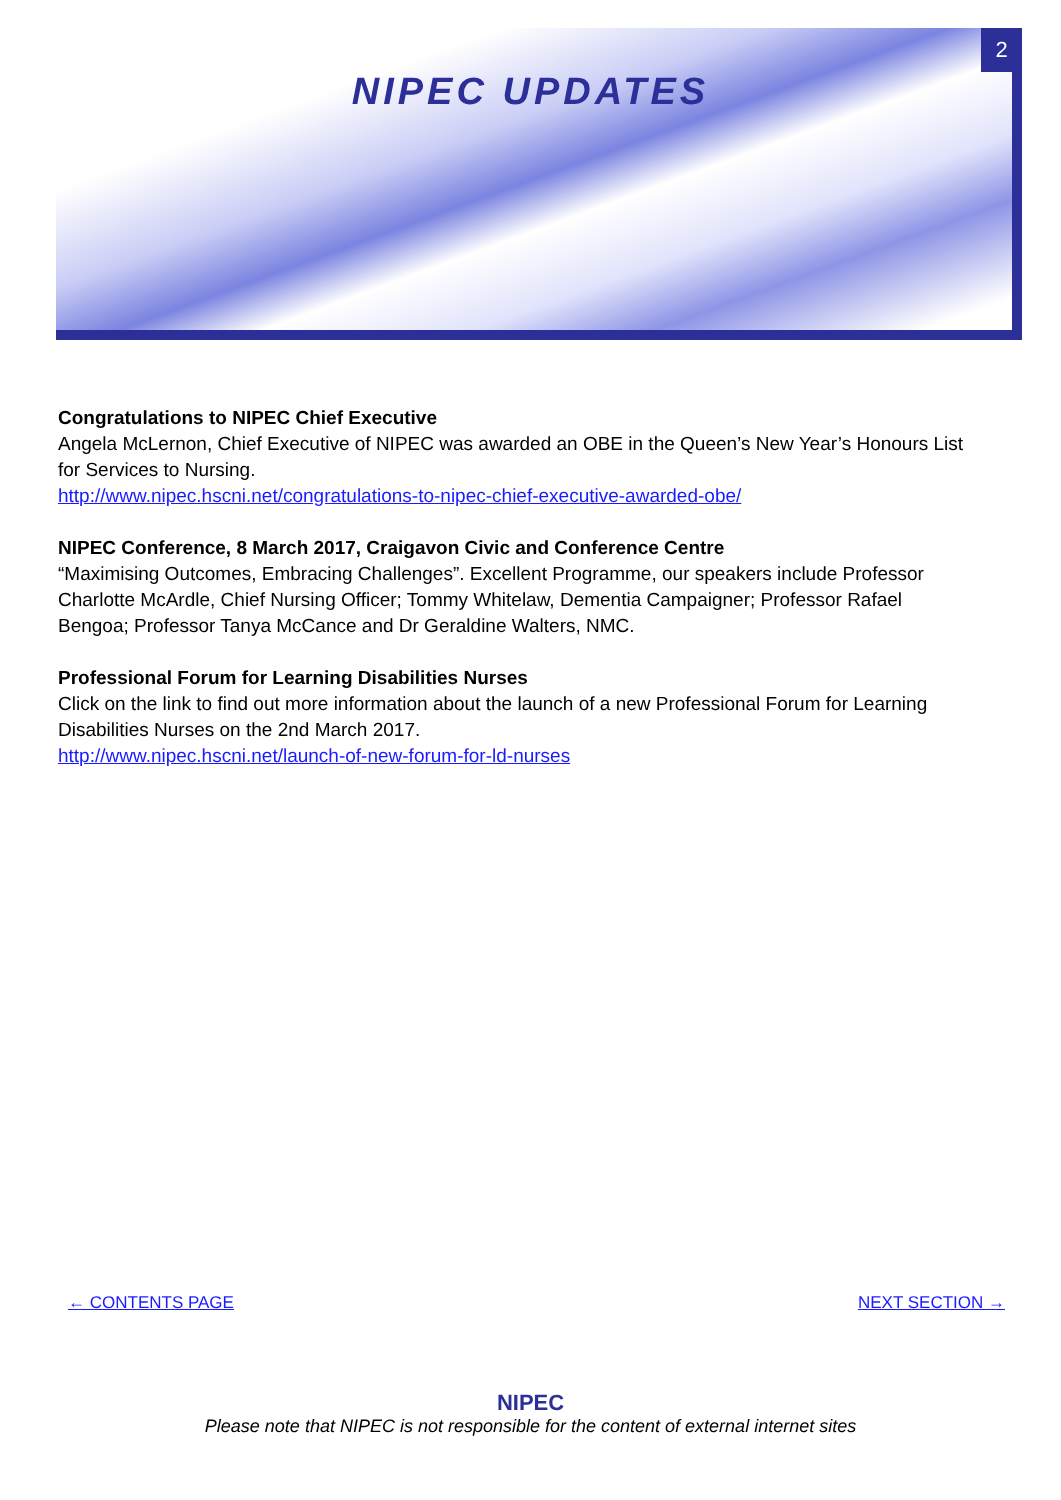2
NIPEC UPDATES
Congratulations to NIPEC Chief Executive
Angela McLernon, Chief Executive of NIPEC was awarded an OBE in the Queen’s New Year’s Honours List for Services to Nursing.
http://www.nipec.hscni.net/congratulations-to-nipec-chief-executive-awarded-obe/
NIPEC Conference, 8 March 2017, Craigavon Civic and Conference Centre
“Maximising Outcomes, Embracing Challenges”. Excellent Programme, our speakers include Professor Charlotte McArdle, Chief Nursing Officer; Tommy Whitelaw, Dementia Campaigner; Professor Rafael Bengoa; Professor Tanya McCance and Dr Geraldine Walters, NMC.
Professional Forum for Learning Disabilities Nurses
Click on the link to find out more information about the launch of a new Professional Forum for Learning Disabilities Nurses on the 2nd March 2017.
http://www.nipec.hscni.net/launch-of-new-forum-for-ld-nurses
← CONTENTS PAGE NEXT SECTION →
NIPEC
Please note that NIPEC is not responsible for the content of external internet sites